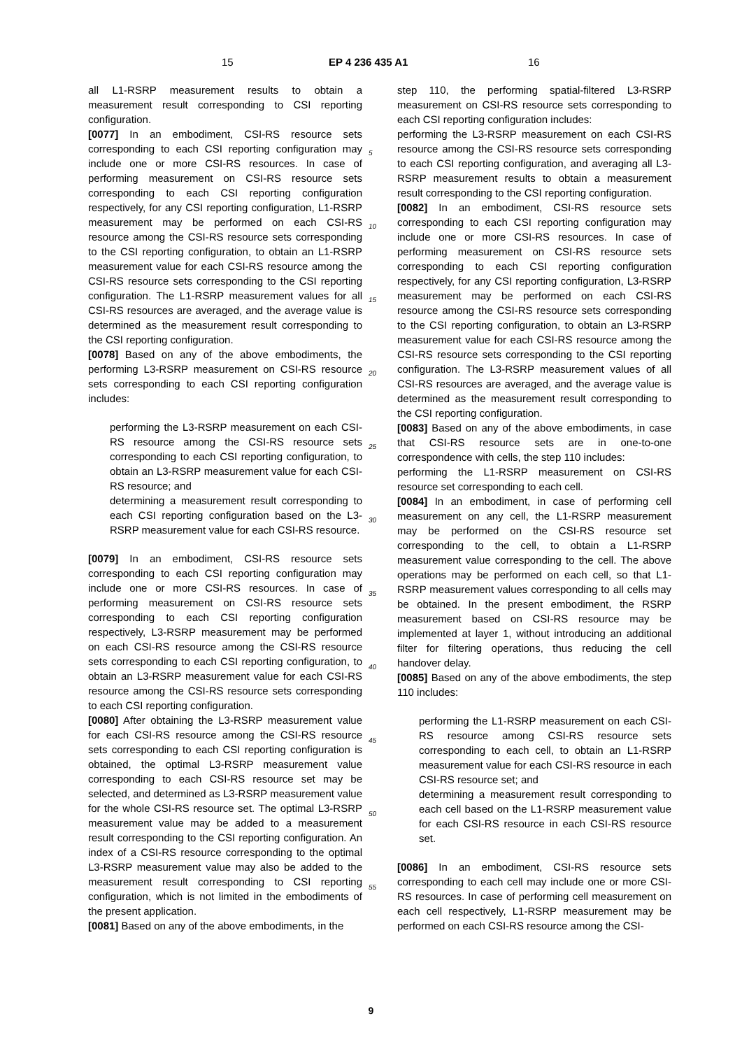15 EP 4 236 435 A1 16
all L1-RSRP measurement results to obtain a measurement result corresponding to CSI reporting configuration.
[0077] In an embodiment, CSI-RS resource sets corresponding to each CSI reporting configuration may include one or more CSI-RS resources. In case of performing measurement on CSI-RS resource sets corresponding to each CSI reporting configuration respectively, for any CSI reporting configuration, L1-RSRP measurement may be performed on each CSI-RS resource among the CSI-RS resource sets corresponding to the CSI reporting configuration, to obtain an L1-RSRP measurement value for each CSI-RS resource among the CSI-RS resource sets corresponding to the CSI reporting configuration. The L1-RSRP measurement values for all CSI-RS resources are averaged, and the average value is determined as the measurement result corresponding to the CSI reporting configuration.
[0078] Based on any of the above embodiments, the performing L3-RSRP measurement on CSI-RS resource sets corresponding to each CSI reporting configuration includes:
performing the L3-RSRP measurement on each CSI-RS resource among the CSI-RS resource sets corresponding to each CSI reporting configuration, to obtain an L3-RSRP measurement value for each CSI-RS resource; and
determining a measurement result corresponding to each CSI reporting configuration based on the L3-RSRP measurement value for each CSI-RS resource.
[0079] In an embodiment, CSI-RS resource sets corresponding to each CSI reporting configuration may include one or more CSI-RS resources. In case of performing measurement on CSI-RS resource sets corresponding to each CSI reporting configuration respectively, L3-RSRP measurement may be performed on each CSI-RS resource among the CSI-RS resource sets corresponding to each CSI reporting configuration, to obtain an L3-RSRP measurement value for each CSI-RS resource among the CSI-RS resource sets corresponding to each CSI reporting configuration.
[0080] After obtaining the L3-RSRP measurement value for each CSI-RS resource among the CSI-RS resource sets corresponding to each CSI reporting configuration is obtained, the optimal L3-RSRP measurement value corresponding to each CSI-RS resource set may be selected, and determined as L3-RSRP measurement value for the whole CSI-RS resource set. The optimal L3-RSRP measurement value may be added to a measurement result corresponding to the CSI reporting configuration. An index of a CSI-RS resource corresponding to the optimal L3-RSRP measurement value may also be added to the measurement result corresponding to CSI reporting configuration, which is not limited in the embodiments of the present application.
[0081] Based on any of the above embodiments, in the
5
10
15
20
25
30
35
40
45
50
55
step 110, the performing spatial-filtered L3-RSRP measurement on CSI-RS resource sets corresponding to each CSI reporting configuration includes:
performing the L3-RSRP measurement on each CSI-RS resource among the CSI-RS resource sets corresponding to each CSI reporting configuration, and averaging all L3-RSRP measurement results to obtain a measurement result corresponding to the CSI reporting configuration.
[0082] In an embodiment, CSI-RS resource sets corresponding to each CSI reporting configuration may include one or more CSI-RS resources. In case of performing measurement on CSI-RS resource sets corresponding to each CSI reporting configuration respectively, for any CSI reporting configuration, L3-RSRP measurement may be performed on each CSI-RS resource among the CSI-RS resource sets corresponding to the CSI reporting configuration, to obtain an L3-RSRP measurement value for each CSI-RS resource among the CSI-RS resource sets corresponding to the CSI reporting configuration. The L3-RSRP measurement values of all CSI-RS resources are averaged, and the average value is determined as the measurement result corresponding to the CSI reporting configuration.
[0083] Based on any of the above embodiments, in case that CSI-RS resource sets are in one-to-one correspondence with cells, the step 110 includes:
performing the L1-RSRP measurement on CSI-RS resource set corresponding to each cell.
[0084] In an embodiment, in case of performing cell measurement on any cell, the L1-RSRP measurement may be performed on the CSI-RS resource set corresponding to the cell, to obtain a L1-RSRP measurement value corresponding to the cell. The above operations may be performed on each cell, so that L1-RSRP measurement values corresponding to all cells may be obtained. In the present embodiment, the RSRP measurement based on CSI-RS resource may be implemented at layer 1, without introducing an additional filter for filtering operations, thus reducing the cell handover delay.
[0085] Based on any of the above embodiments, the step 110 includes:
performing the L1-RSRP measurement on each CSI-RS resource among CSI-RS resource sets corresponding to each cell, to obtain an L1-RSRP measurement value for each CSI-RS resource in each CSI-RS resource set; and
determining a measurement result corresponding to each cell based on the L1-RSRP measurement value for each CSI-RS resource in each CSI-RS resource set.
[0086] In an embodiment, CSI-RS resource sets corresponding to each cell may include one or more CSI-RS resources. In case of performing cell measurement on each cell respectively, L1-RSRP measurement may be performed on each CSI-RS resource among the CSI-
9